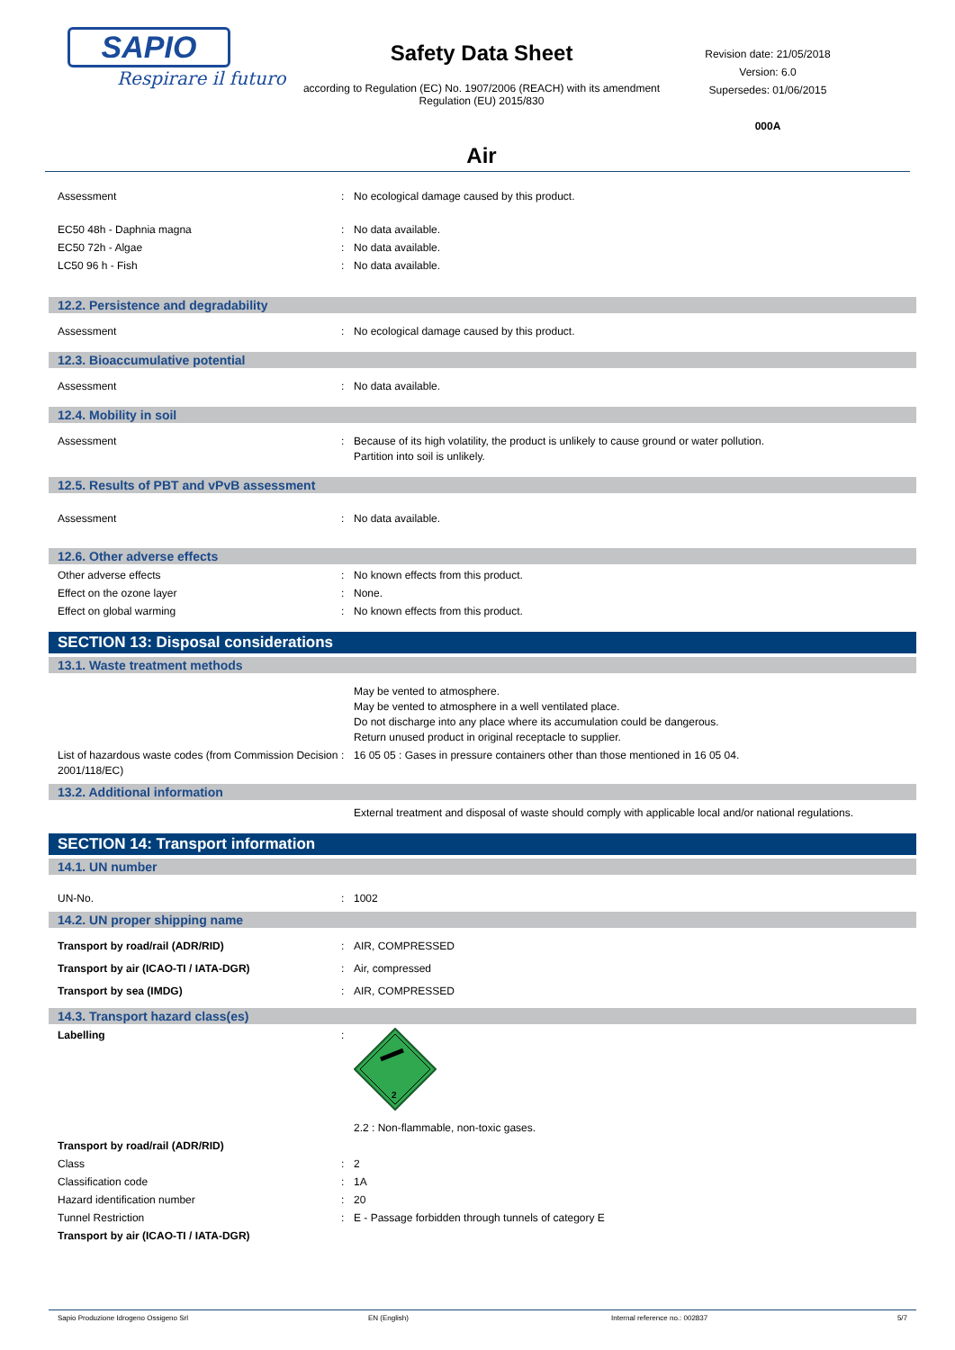SAPIO
Respirare il futuro
Safety Data Sheet
according to Regulation (EC) No. 1907/2006 (REACH) with its amendment Regulation (EU) 2015/830
Air
Revision date: 21/05/2018
Version: 6.0
Supersedes: 01/06/2015
000A
Assessment : No ecological damage caused by this product.
EC50 48h - Daphnia magna : No data available.
EC50 72h - Algae : No data available.
LC50 96 h - Fish : No data available.
12.2. Persistence and degradability
Assessment : No ecological damage caused by this product.
12.3. Bioaccumulative potential
Assessment : No data available.
12.4. Mobility in soil
Assessment : Because of its high volatility, the product is unlikely to cause ground or water pollution.
Partition into soil is unlikely.
12.5. Results of PBT and vPvB assessment
Assessment : No data available.
12.6. Other adverse effects
Other adverse effects : No known effects from this product.
Effect on the ozone layer : None.
Effect on global warming : No known effects from this product.
SECTION 13: Disposal considerations
13.1. Waste treatment methods
May be vented to atmosphere.
May be vented to atmosphere in a well ventilated place.
Do not discharge into any place where its accumulation could be dangerous.
Return unused product in original receptacle to supplier.
List of hazardous waste codes (from Commission Decision 2001/118/EC)
: 16 05 05 : Gases in pressure containers other than those mentioned in 16 05 04.
13.2. Additional information
External treatment and disposal of waste should comply with applicable local and/or national regulations.
SECTION 14: Transport information
14.1. UN number
UN-No. : 1002
14.2. UN proper shipping name
Transport by road/rail (ADR/RID) : AIR, COMPRESSED
Transport by air (ICAO-TI / IATA-DGR) : Air, compressed
Transport by sea (IMDG) : AIR, COMPRESSED
14.3. Transport hazard class(es)
Labelling :
2
2.2 : Non-flammable, non-toxic gases.
Transport by road/rail (ADR/RID)
Class : 2
Classification code : 1A
Hazard identification number : 20
Tunnel Restriction : E - Passage forbidden through tunnels of category E
Transport by air (ICAO-TI / IATA-DGR)
Sapio Produzione Idrogeno Ossigeno Srl EN (English) Internal reference no.: 002837 5/7